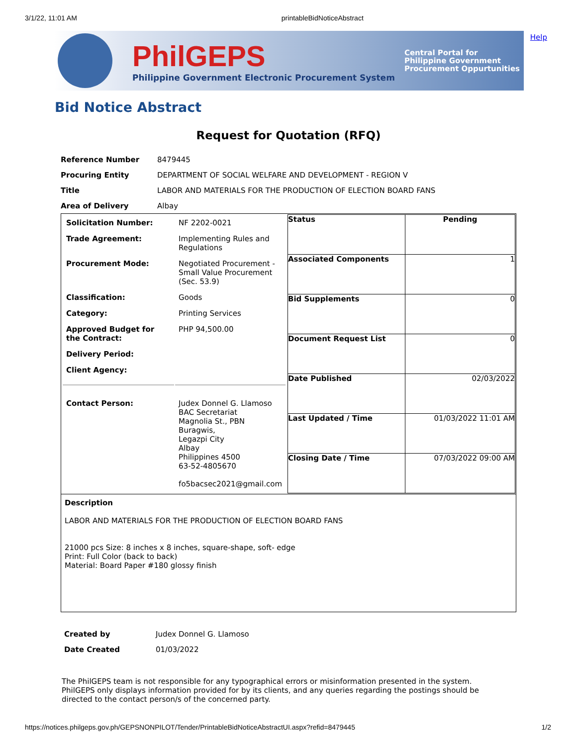3/1/22, 11:01 AM printableBidNoticeAbstract
Help
PhilGEPS
Philippine Government Electronic Procurement System
Central Portal for
Philippine Government
Procurement Oppurtunities
Bid Notice Abstract
Request for Quotation (RFQ)
| Reference Number | 8479445 |
| Procuring Entity | DEPARTMENT OF SOCIAL WELFARE AND DEVELOPMENT - REGION V |
| Title | LABOR AND MATERIALS FOR THE PRODUCTION OF ELECTION BOARD FANS |
| Area of Delivery | Albay |
| / Solicitation Number: / NF 2202-0021 / / Trade Agreement: / Implementing Rules and Regulations / / Procurement Mode: / Negotiated Procurement - Small Value Procurement (Sec. 53.9) / / Classification: / Goods / / Category: / Printing Services / / Approved Budget for the Contract: / PHP 94,500.00 / / Delivery Period: / / / Client Agency: / / / Contact Person: / Judex Donnel G. Llamoso BAC Secretariat Magnolia St., PBN Buragwis, Legazpi City Albay Philippines 4500 63-52-4805670 fo5bacsec2021@gmail.com / | / Status / Pending / / Associated Components / 1 / / Bid Supplements / 0 / / Document Request List / 0 / / Date Published / 02/03/2022 / / Last Updated / Time / 01/03/2022 11:01 AM / / Closing Date / Time / 07/03/2022 09:00 AM / |
Description
LABOR AND MATERIALS FOR THE PRODUCTION OF ELECTION BOARD FANS
21000 pcs Size: 8 inches x 8 inches, square-shape, soft- edge
Print: Full Color (back to back)
Material: Board Paper #180 glossy finish
| Created by | Judex Donnel G. Llamoso |
| Date Created | 01/03/2022 |
The PhilGEPS team is not responsible for any typographical errors or misinformation presented in the system. PhilGEPS only displays information provided for by its clients, and any queries regarding the postings should be directed to the contact person/s of the concerned party.
https://notices.philgeps.gov.ph/GEPSNONPILOT/Tender/PrintableBidNoticeAbstractUI.aspx?refid=8479445 1/2